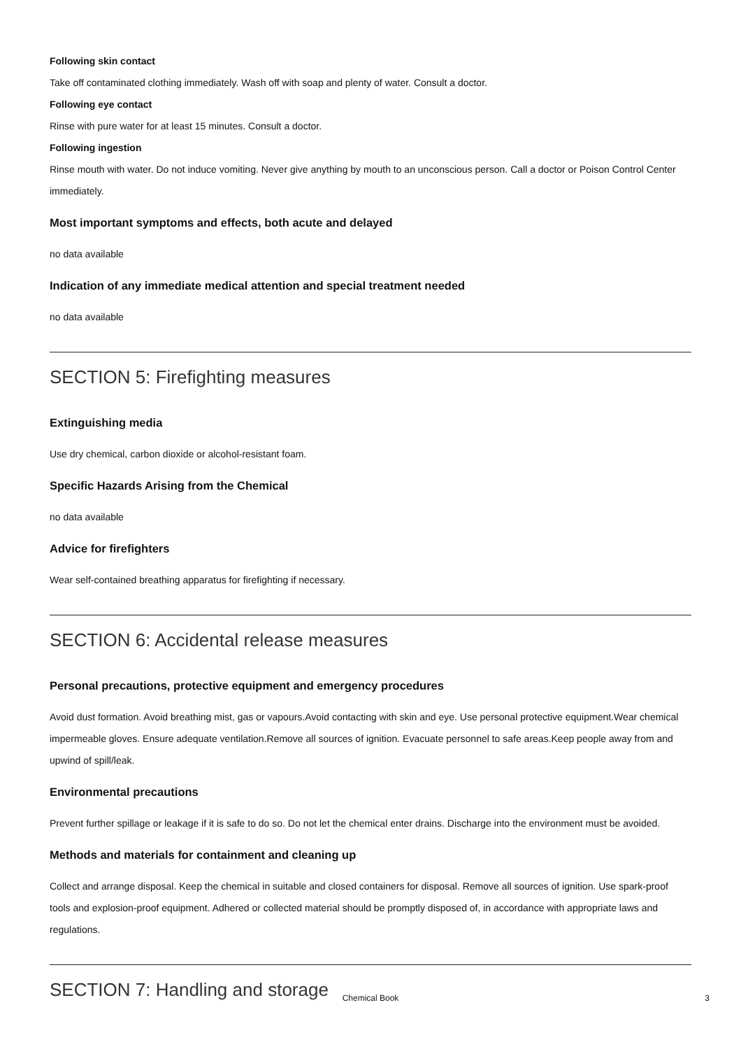Following skin contact
Take off contaminated clothing immediately. Wash off with soap and plenty of water. Consult a doctor.
Following eye contact
Rinse with pure water for at least 15 minutes. Consult a doctor.
Following ingestion
Rinse mouth with water. Do not induce vomiting. Never give anything by mouth to an unconscious person. Call a doctor or Poison Control Center immediately.
Most important symptoms and effects, both acute and delayed
no data available
Indication of any immediate medical attention and special treatment needed
no data available
SECTION 5: Firefighting measures
Extinguishing media
Use dry chemical, carbon dioxide or alcohol-resistant foam.
Specific Hazards Arising from the Chemical
no data available
Advice for firefighters
Wear self-contained breathing apparatus for firefighting if necessary.
SECTION 6: Accidental release measures
Personal precautions, protective equipment and emergency procedures
Avoid dust formation. Avoid breathing mist, gas or vapours.Avoid contacting with skin and eye. Use personal protective equipment.Wear chemical impermeable gloves. Ensure adequate ventilation.Remove all sources of ignition. Evacuate personnel to safe areas.Keep people away from and upwind of spill/leak.
Environmental precautions
Prevent further spillage or leakage if it is safe to do so. Do not let the chemical enter drains. Discharge into the environment must be avoided.
Methods and materials for containment and cleaning up
Collect and arrange disposal. Keep the chemical in suitable and closed containers for disposal. Remove all sources of ignition. Use spark-proof tools and explosion-proof equipment. Adhered or collected material should be promptly disposed of, in accordance with appropriate laws and regulations.
SECTION 7: Handling and storage
Chemical Book 3